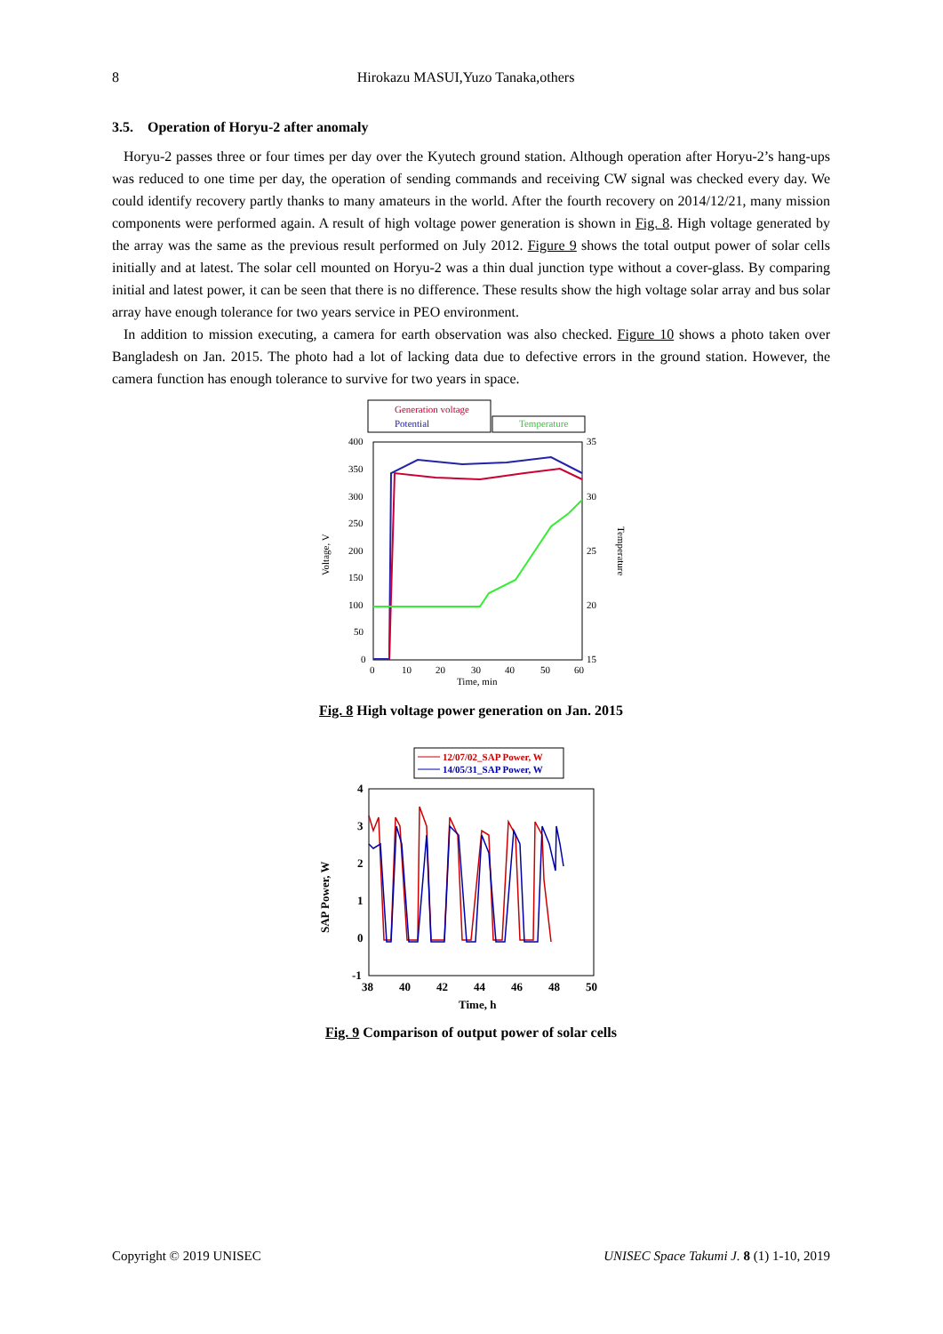8 Hirokazu MASUI,Yuzo Tanaka,others
3.5. Operation of Horyu-2 after anomaly
Horyu-2 passes three or four times per day over the Kyutech ground station. Although operation after Horyu-2’s hang-ups was reduced to one time per day, the operation of sending commands and receiving CW signal was checked every day. We could identify recovery partly thanks to many amateurs in the world. After the fourth recovery on 2014/12/21, many mission components were performed again. A result of high voltage power generation is shown in Fig. 8. High voltage generated by the array was the same as the previous result performed on July 2012. Figure 9 shows the total output power of solar cells initially and at latest. The solar cell mounted on Horyu-2 was a thin dual junction type without a cover-glass. By comparing initial and latest power, it can be seen that there is no difference. These results show the high voltage solar array and bus solar array have enough tolerance for two years service in PEO environment.
In addition to mission executing, a camera for earth observation was also checked. Figure 10 shows a photo taken over Bangladesh on Jan. 2015. The photo had a lot of lacking data due to defective errors in the ground station. However, the camera function has enough tolerance to survive for two years in space.
Generation voltage
Potential
Temperature
400
350
300
250
200
150
100
50
0
35
30
25
20
15
0
10
20
30
40
50
60
Time, min
Voltage, V
Temperature
Fig. 8 High voltage power generation on Jan. 2015
12/07/02_SAP Power, W
14/05/31_SAP Power, W
4
3
2
1
0
-1
38
40
42
44
46
48
50
Time, h
SAP Power, W
Fig. 9 Comparison of output power of solar cells
Copyright © 2019 UNISEC UNISEC Space Takumi J. 8 (1) 1-10, 2019